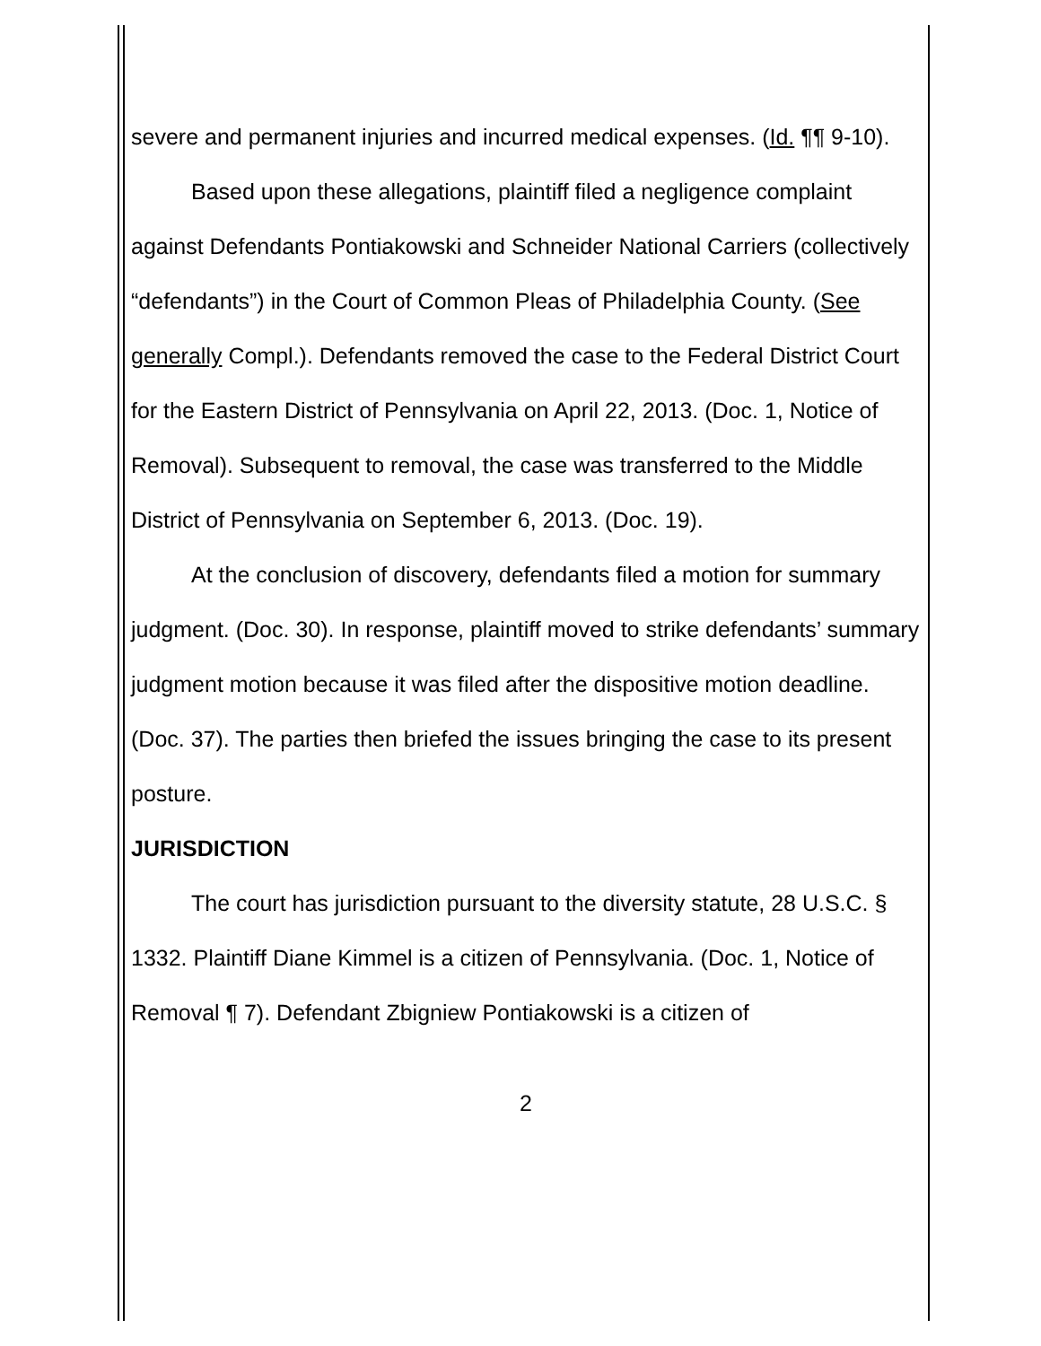severe and permanent injuries and incurred medical expenses. (Id. ¶¶ 9-10).
Based upon these allegations, plaintiff filed a negligence complaint against Defendants Pontiakowski and Schneider National Carriers (collectively “defendants”) in the Court of Common Pleas of Philadelphia County. (See generally Compl.). Defendants removed the case to the Federal District Court for the Eastern District of Pennsylvania on April 22, 2013. (Doc. 1, Notice of Removal). Subsequent to removal, the case was transferred to the Middle District of Pennsylvania on September 6, 2013. (Doc. 19).
At the conclusion of discovery, defendants filed a motion for summary judgment. (Doc. 30). In response, plaintiff moved to strike defendants’ summary judgment motion because it was filed after the dispositive motion deadline. (Doc. 37). The parties then briefed the issues bringing the case to its present posture.
JURISDICTION
The court has jurisdiction pursuant to the diversity statute, 28 U.S.C. § 1332. Plaintiff Diane Kimmel is a citizen of Pennsylvania. (Doc. 1, Notice of Removal ¶ 7). Defendant Zbigniew Pontiakowski is a citizen of
2